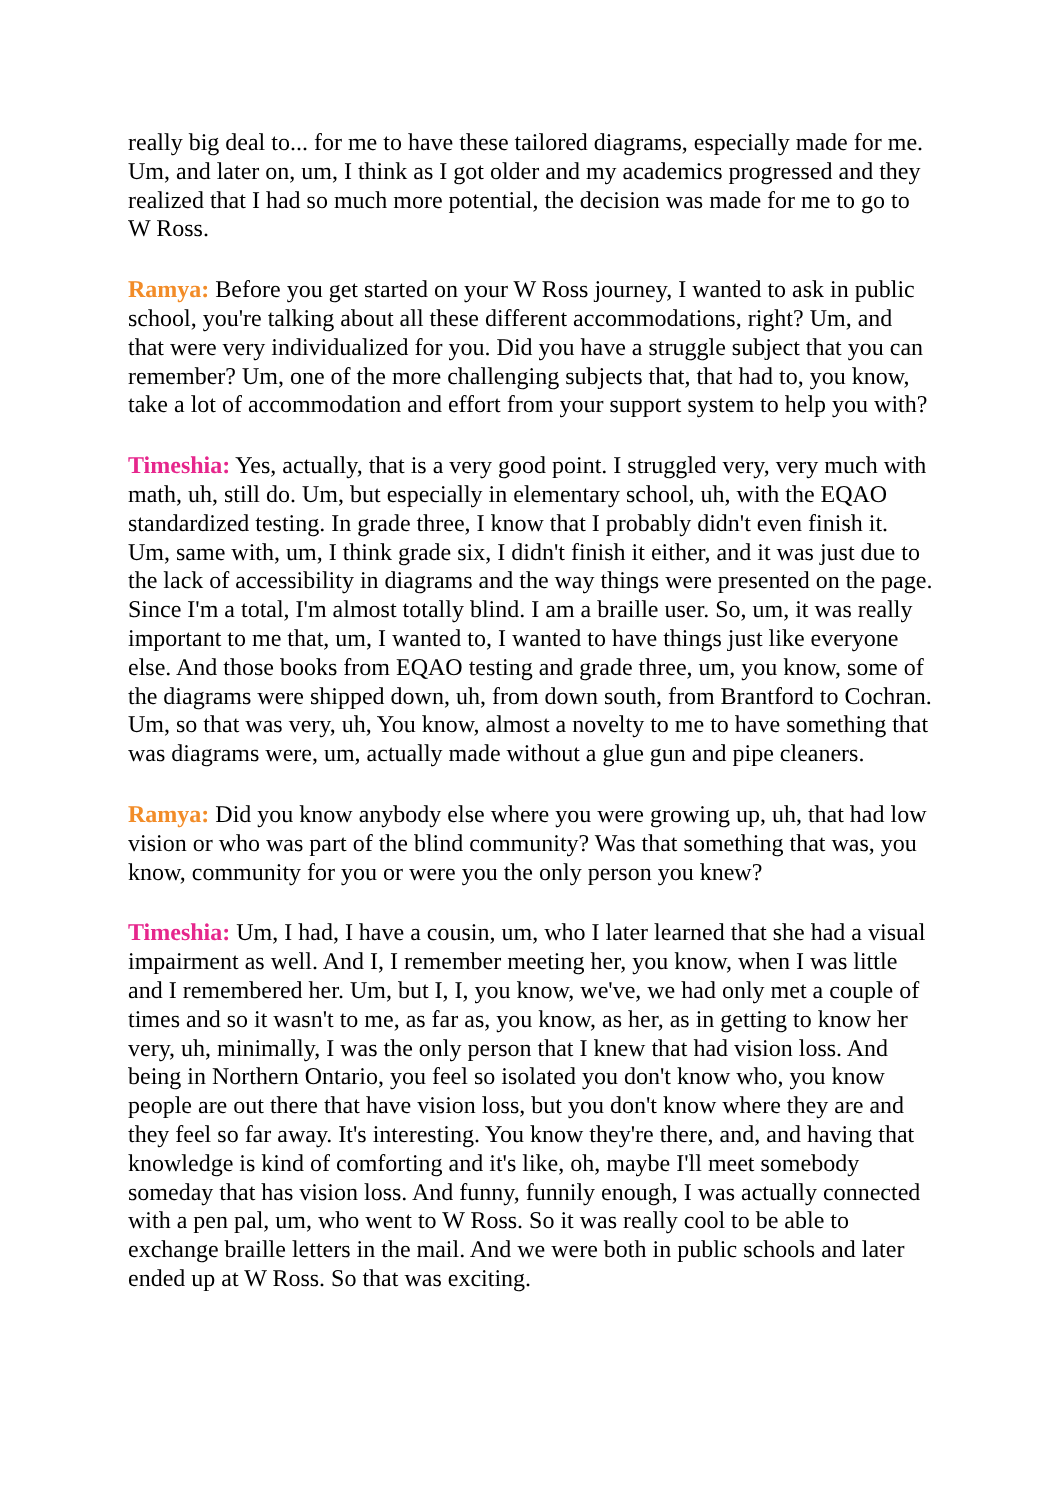really big deal to... for me to have these tailored diagrams, especially made for me. Um, and later on, um, I think as I got older and my academics progressed and they realized that I had so much more potential, the decision was made for me to go to W Ross.
Ramya: Before you get started on your W Ross journey, I wanted to ask in public school, you're talking about all these different accommodations, right? Um, and that were very individualized for you. Did you have a struggle subject that you can remember? Um, one of the more challenging subjects that, that had to, you know, take a lot of accommodation and effort from your support system to help you with?
Timeshia: Yes, actually, that is a very good point. I struggled very, very much with math, uh, still do. Um, but especially in elementary school, uh, with the EQAO standardized testing. In grade three, I know that I probably didn't even finish it. Um, same with, um, I think grade six, I didn't finish it either, and it was just due to the lack of accessibility in diagrams and the way things were presented on the page. Since I'm a total, I'm almost totally blind. I am a braille user. So, um, it was really important to me that, um, I wanted to, I wanted to have things just like everyone else. And those books from EQAO testing and grade three, um, you know, some of the diagrams were shipped down, uh, from down south, from Brantford to Cochran. Um, so that was very, uh, You know, almost a novelty to me to have something that was diagrams were, um, actually made without a glue gun and pipe cleaners.
Ramya: Did you know anybody else where you were growing up, uh, that had low vision or who was part of the blind community? Was that something that was, you know, community for you or were you the only person you knew?
Timeshia: Um, I had, I have a cousin, um, who I later learned that she had a visual impairment as well. And I, I remember meeting her, you know, when I was little and I remembered her. Um, but I, I, you know, we've, we had only met a couple of times and so it wasn't to me, as far as, you know, as her, as in getting to know her very, uh, minimally, I was the only person that I knew that had vision loss. And being in Northern Ontario, you feel so isolated you don't know who, you know people are out there that have vision loss, but you don't know where they are and they feel so far away. It's interesting. You know they're there, and, and having that knowledge is kind of comforting and it's like, oh, maybe I'll meet somebody someday that has vision loss. And funny, funnily enough, I was actually connected with a pen pal, um, who went to W Ross. So it was really cool to be able to exchange braille letters in the mail. And we were both in public schools and later ended up at W Ross. So that was exciting.